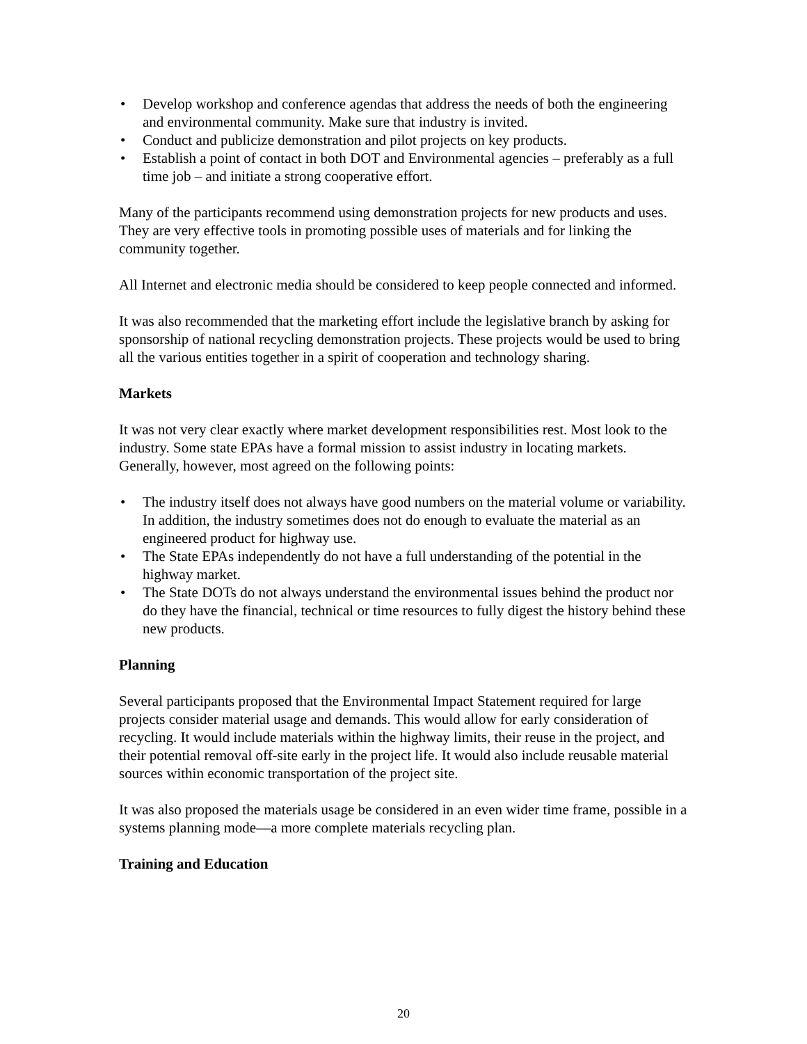• Develop workshop and conference agendas that address the needs of both the engineering and environmental community. Make sure that industry is invited.
• Conduct and publicize demonstration and pilot projects on key products.
• Establish a point of contact in both DOT and Environmental agencies – preferably as a full time job – and initiate a strong cooperative effort.
Many of the participants recommend using demonstration projects for new products and uses. They are very effective tools in promoting possible uses of materials and for linking the community together.
All Internet and electronic media should be considered to keep people connected and informed.
It was also recommended that the marketing effort include the legislative branch by asking for sponsorship of national recycling demonstration projects. These projects would be used to bring all the various entities together in a spirit of cooperation and technology sharing.
Markets
It was not very clear exactly where market development responsibilities rest. Most look to the industry. Some state EPAs have a formal mission to assist industry in locating markets. Generally, however, most agreed on the following points:
• The industry itself does not always have good numbers on the material volume or variability. In addition, the industry sometimes does not do enough to evaluate the material as an engineered product for highway use.
• The State EPAs independently do not have a full understanding of the potential in the highway market.
• The State DOTs do not always understand the environmental issues behind the product nor do they have the financial, technical or time resources to fully digest the history behind these new products.
Planning
Several participants proposed that the Environmental Impact Statement required for large projects consider material usage and demands. This would allow for early consideration of recycling. It would include materials within the highway limits, their reuse in the project, and their potential removal off-site early in the project life. It would also include reusable material sources within economic transportation of the project site.
It was also proposed the materials usage be considered in an even wider time frame, possible in a systems planning mode—a more complete materials recycling plan.
Training and Education
20